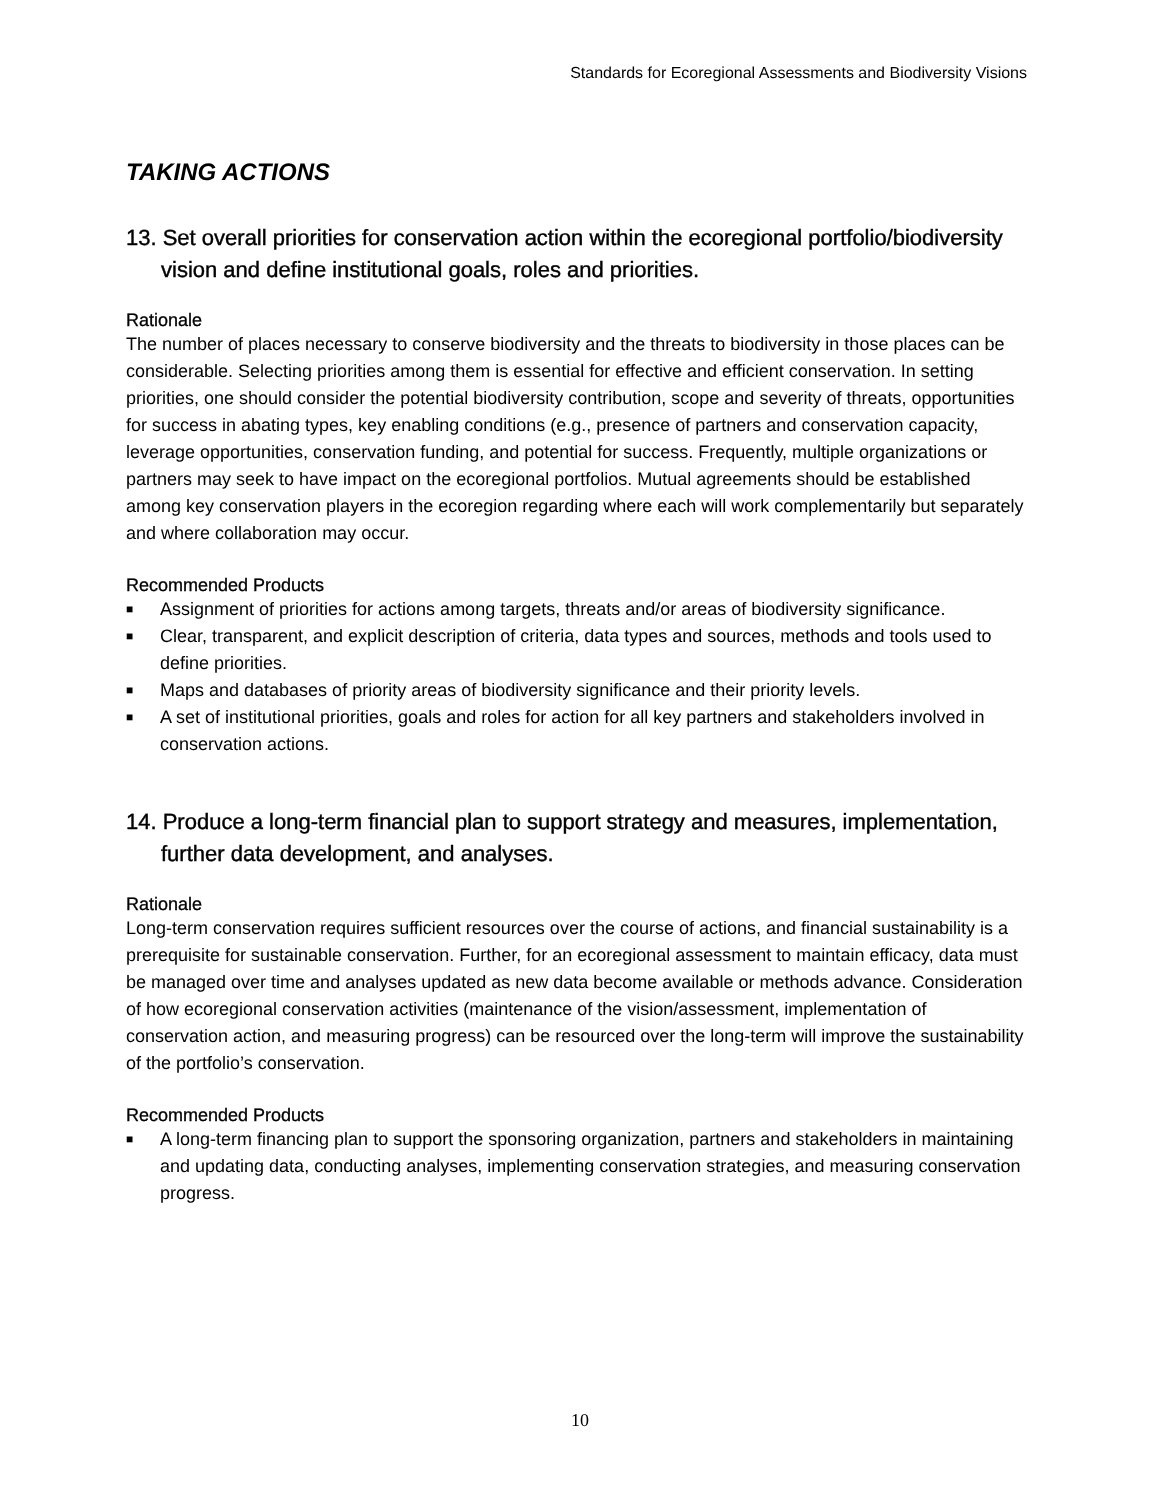Standards for Ecoregional Assessments and Biodiversity Visions
TAKING ACTIONS
13. Set overall priorities for conservation action within the ecoregional portfolio/biodiversity vision and define institutional goals, roles and priorities.
Rationale
The number of places necessary to conserve biodiversity and the threats to biodiversity in those places can be considerable. Selecting priorities among them is essential for effective and efficient conservation. In setting priorities, one should consider the potential biodiversity contribution, scope and severity of threats, opportunities for success in abating types, key enabling conditions (e.g., presence of partners and conservation capacity, leverage opportunities, conservation funding, and potential for success. Frequently, multiple organizations or partners may seek to have impact on the ecoregional portfolios. Mutual agreements should be established among key conservation players in the ecoregion regarding where each will work complementarily but separately and where collaboration may occur.
Recommended Products
■ Assignment of priorities for actions among targets, threats and/or areas of biodiversity significance.
■ Clear, transparent, and explicit description of criteria, data types and sources, methods and tools used to define priorities.
■ Maps and databases of priority areas of biodiversity significance and their priority levels.
■ A set of institutional priorities, goals and roles for action for all key partners and stakeholders involved in conservation actions.
14. Produce a long-term financial plan to support strategy and measures, implementation, further data development, and analyses.
Rationale
Long-term conservation requires sufficient resources over the course of actions, and financial sustainability is a prerequisite for sustainable conservation. Further, for an ecoregional assessment to maintain efficacy, data must be managed over time and analyses updated as new data become available or methods advance. Consideration of how ecoregional conservation activities (maintenance of the vision/assessment, implementation of conservation action, and measuring progress) can be resourced over the long-term will improve the sustainability of the portfolio’s conservation.
Recommended Products
■ A long-term financing plan to support the sponsoring organization, partners and stakeholders in maintaining and updating data, conducting analyses, implementing conservation strategies, and measuring conservation progress.
10